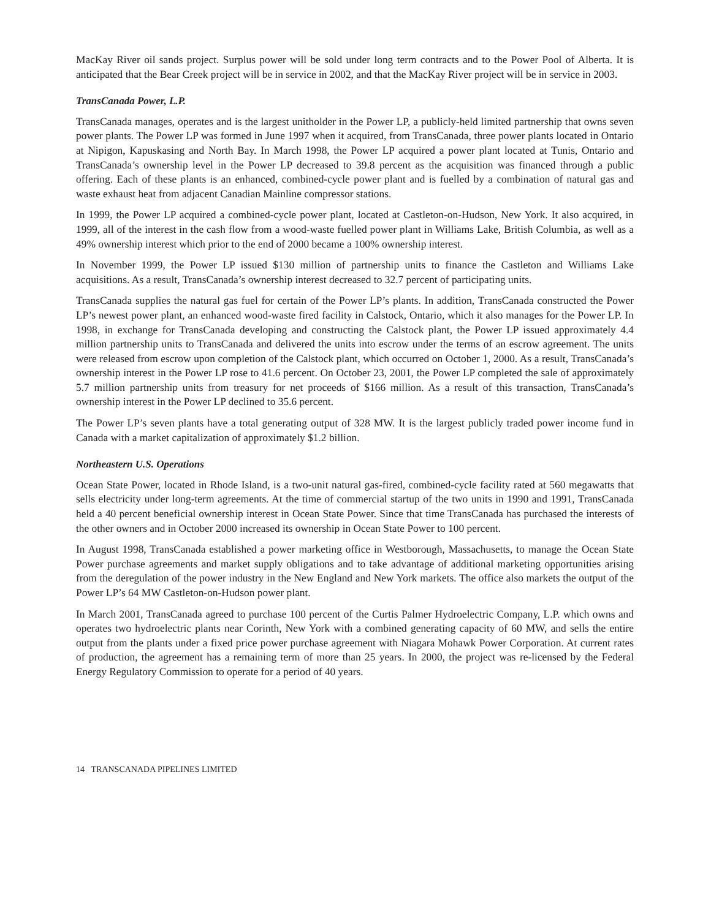MacKay River oil sands project. Surplus power will be sold under long term contracts and to the Power Pool of Alberta. It is anticipated that the Bear Creek project will be in service in 2002, and that the MacKay River project will be in service in 2003.
TransCanada Power, L.P.
TransCanada manages, operates and is the largest unitholder in the Power LP, a publicly-held limited partnership that owns seven power plants. The Power LP was formed in June 1997 when it acquired, from TransCanada, three power plants located in Ontario at Nipigon, Kapuskasing and North Bay. In March 1998, the Power LP acquired a power plant located at Tunis, Ontario and TransCanada’s ownership level in the Power LP decreased to 39.8 percent as the acquisition was financed through a public offering. Each of these plants is an enhanced, combined-cycle power plant and is fuelled by a combination of natural gas and waste exhaust heat from adjacent Canadian Mainline compressor stations.
In 1999, the Power LP acquired a combined-cycle power plant, located at Castleton-on-Hudson, New York. It also acquired, in 1999, all of the interest in the cash flow from a wood-waste fuelled power plant in Williams Lake, British Columbia, as well as a 49% ownership interest which prior to the end of 2000 became a 100% ownership interest.
In November 1999, the Power LP issued $130 million of partnership units to finance the Castleton and Williams Lake acquisitions. As a result, TransCanada’s ownership interest decreased to 32.7 percent of participating units.
TransCanada supplies the natural gas fuel for certain of the Power LP’s plants. In addition, TransCanada constructed the Power LP’s newest power plant, an enhanced wood-waste fired facility in Calstock, Ontario, which it also manages for the Power LP. In 1998, in exchange for TransCanada developing and constructing the Calstock plant, the Power LP issued approximately 4.4 million partnership units to TransCanada and delivered the units into escrow under the terms of an escrow agreement. The units were released from escrow upon completion of the Calstock plant, which occurred on October 1, 2000. As a result, TransCanada’s ownership interest in the Power LP rose to 41.6 percent. On October 23, 2001, the Power LP completed the sale of approximately 5.7 million partnership units from treasury for net proceeds of $166 million. As a result of this transaction, TransCanada’s ownership interest in the Power LP declined to 35.6 percent.
The Power LP’s seven plants have a total generating output of 328 MW. It is the largest publicly traded power income fund in Canada with a market capitalization of approximately $1.2 billion.
Northeastern U.S. Operations
Ocean State Power, located in Rhode Island, is a two-unit natural gas-fired, combined-cycle facility rated at 560 megawatts that sells electricity under long-term agreements. At the time of commercial startup of the two units in 1990 and 1991, TransCanada held a 40 percent beneficial ownership interest in Ocean State Power. Since that time TransCanada has purchased the interests of the other owners and in October 2000 increased its ownership in Ocean State Power to 100 percent.
In August 1998, TransCanada established a power marketing office in Westborough, Massachusetts, to manage the Ocean State Power purchase agreements and market supply obligations and to take advantage of additional marketing opportunities arising from the deregulation of the power industry in the New England and New York markets. The office also markets the output of the Power LP’s 64 MW Castleton-on-Hudson power plant.
In March 2001, TransCanada agreed to purchase 100 percent of the Curtis Palmer Hydroelectric Company, L.P. which owns and operates two hydroelectric plants near Corinth, New York with a combined generating capacity of 60 MW, and sells the entire output from the plants under a fixed price power purchase agreement with Niagara Mohawk Power Corporation. At current rates of production, the agreement has a remaining term of more than 25 years. In 2000, the project was re-licensed by the Federal Energy Regulatory Commission to operate for a period of 40 years.
14 TRANSCANADA PIPELINES LIMITED